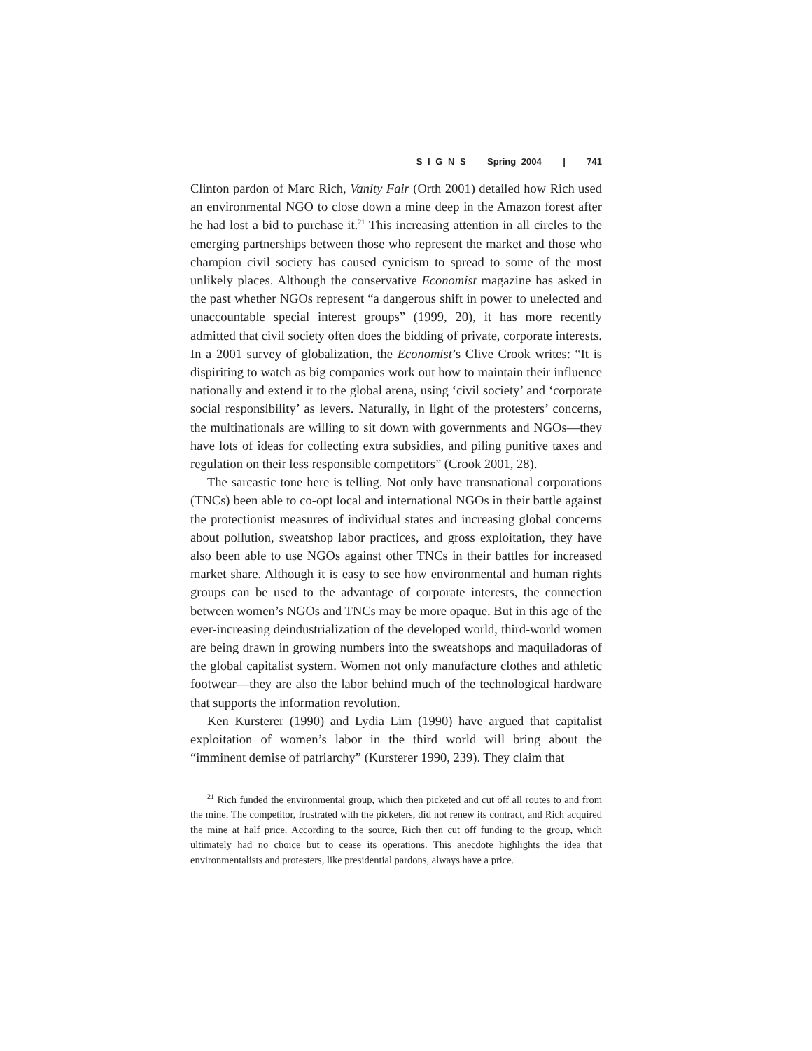S I G N S Spring 2004 | 741
Clinton pardon of Marc Rich, Vanity Fair (Orth 2001) detailed how Rich used an environmental NGO to close down a mine deep in the Amazon forest after he had lost a bid to purchase it.<sup>21</sup> This increasing attention in all circles to the emerging partnerships between those who represent the market and those who champion civil society has caused cynicism to spread to some of the most unlikely places. Although the conservative Economist magazine has asked in the past whether NGOs represent “a dangerous shift in power to unelected and unaccountable special interest groups” (1999, 20), it has more recently admitted that civil society often does the bidding of private, corporate interests. In a 2001 survey of globalization, the Economist’s Clive Crook writes: “It is dispiriting to watch as big companies work out how to maintain their influence nationally and extend it to the global arena, using ‘civil society’ and ‘corporate social responsibility’ as levers. Naturally, in light of the protesters’ concerns, the multinationals are willing to sit down with governments and NGOs—they have lots of ideas for collecting extra subsidies, and piling punitive taxes and regulation on their less responsible competitors” (Crook 2001, 28).
The sarcastic tone here is telling. Not only have transnational corporations (TNCs) been able to co-opt local and international NGOs in their battle against the protectionist measures of individual states and increasing global concerns about pollution, sweatshop labor practices, and gross exploitation, they have also been able to use NGOs against other TNCs in their battles for increased market share. Although it is easy to see how environmental and human rights groups can be used to the advantage of corporate interests, the connection between women’s NGOs and TNCs may be more opaque. But in this age of the ever-increasing deindustrialization of the developed world, third-world women are being drawn in growing numbers into the sweatshops and maquiladoras of the global capitalist system. Women not only manufacture clothes and athletic footwear—they are also the labor behind much of the technological hardware that supports the information revolution.
Ken Kursterer (1990) and Lydia Lim (1990) have argued that capitalist exploitation of women’s labor in the third world will bring about the “imminent demise of patriarchy” (Kursterer 1990, 239). They claim that
<sup>21</sup> Rich funded the environmental group, which then picketed and cut off all routes to and from the mine. The competitor, frustrated with the picketers, did not renew its contract, and Rich acquired the mine at half price. According to the source, Rich then cut off funding to the group, which ultimately had no choice but to cease its operations. This anecdote highlights the idea that environmentalists and protesters, like presidential pardons, always have a price.